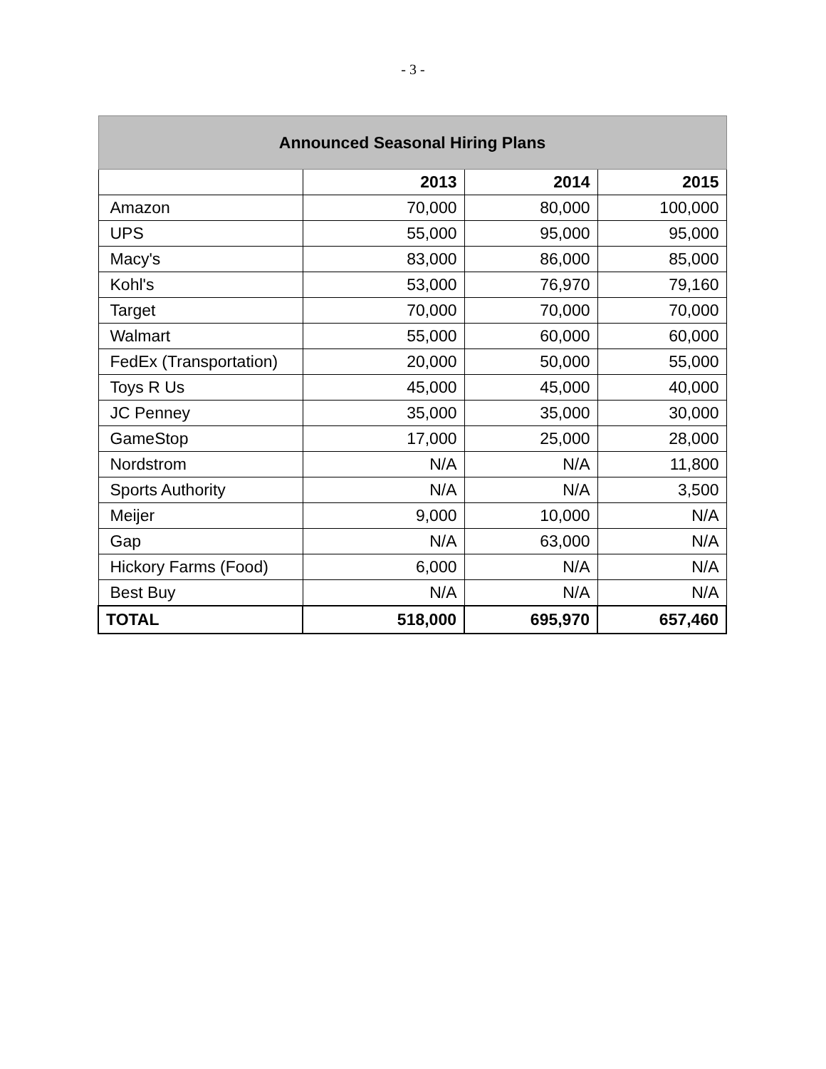- 3 -
| Announced Seasonal Hiring Plans | | | |
| --- | --- | --- | --- |
| | 2013 | 2014 | 2015 |
| Amazon | 70,000 | 80,000 | 100,000 |
| UPS | 55,000 | 95,000 | 95,000 |
| Macy's | 83,000 | 86,000 | 85,000 |
| Kohl's | 53,000 | 76,970 | 79,160 |
| Target | 70,000 | 70,000 | 70,000 |
| Walmart | 55,000 | 60,000 | 60,000 |
| FedEx (Transportation) | 20,000 | 50,000 | 55,000 |
| Toys R Us | 45,000 | 45,000 | 40,000 |
| JC Penney | 35,000 | 35,000 | 30,000 |
| GameStop | 17,000 | 25,000 | 28,000 |
| Nordstrom | N/A | N/A | 11,800 |
| Sports Authority | N/A | N/A | 3,500 |
| Meijer | 9,000 | 10,000 | N/A |
| Gap | N/A | 63,000 | N/A |
| Hickory Farms (Food) | 6,000 | N/A | N/A |
| Best Buy | N/A | N/A | N/A |
| TOTAL | 518,000 | 695,970 | 657,460 |